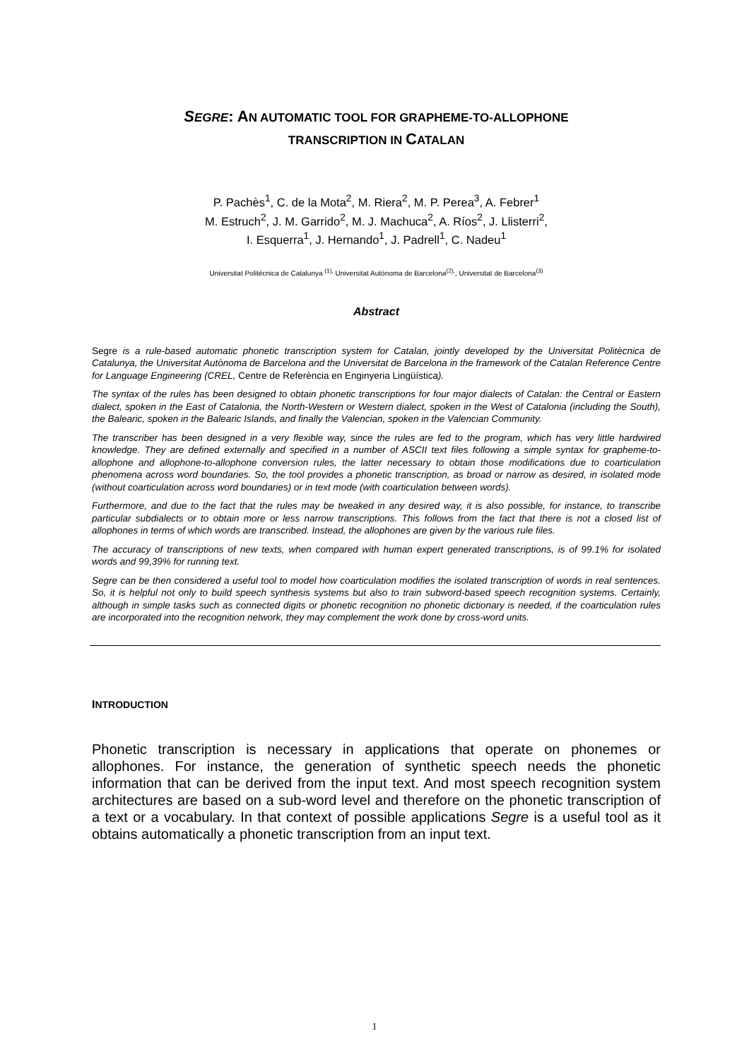SEGRE: AN AUTOMATIC TOOL FOR GRAPHEME-TO-ALLOPHONE
TRANSCRIPTION IN CATALAN
P. Pachès<sup>1</sup>, C. de la Mota<sup>2</sup>, M. Riera<sup>2</sup>, M. P. Perea<sup>3</sup>, A. Febrer<sup>1</sup>
M. Estruch<sup>2</sup>, J. M. Garrido<sup>2</sup>, M. J. Machuca<sup>2</sup>, A. Ríos<sup>2</sup>, J. Llisterri<sup>2</sup>,
I. Esquerra<sup>1</sup>, J. Hernando<sup>1</sup>, J. Padrell<sup>1</sup>, C. Nadeu<sup>1</sup>
Universitat Politècnica de Catalunya <sup>(1),</sup> Universitat Autònoma de Barcelona<sup>(2),</sup>, Universitat de Barcelona<sup>(3)</sup>
Abstract
Segre is a rule-based automatic phonetic transcription system for Catalan, jointly developed by the Universitat Politècnica de Catalunya, the Universitat Autònoma de Barcelona and the Universitat de Barcelona in the framework of the Catalan Reference Centre for Language Engineering (CREL, Centre de Referència en Enginyeria Lingüística).
The syntax of the rules has been designed to obtain phonetic transcriptions for four major dialects of Catalan: the Central or Eastern dialect, spoken in the East of Catalonia, the North-Western or Western dialect, spoken in the West of Catalonia (including the South), the Balearic, spoken in the Balearic Islands, and finally the Valencian, spoken in the Valencian Community.
The transcriber has been designed in a very flexible way, since the rules are fed to the program, which has very little hardwired knowledge. They are defined externally and specified in a number of ASCII text files following a simple syntax for grapheme-to-allophone and allophone-to-allophone conversion rules, the latter necessary to obtain those modifications due to coarticulation phenomena across word boundaries. So, the tool provides a phonetic transcription, as broad or narrow as desired, in isolated mode (without coarticulation across word boundaries) or in text mode (with coarticulation between words).
Furthermore, and due to the fact that the rules may be tweaked in any desired way, it is also possible, for instance, to transcribe particular subdialects or to obtain more or less narrow transcriptions. This follows from the fact that there is not a closed list of allophones in terms of which words are transcribed. Instead, the allophones are given by the various rule files.
The accuracy of transcriptions of new texts, when compared with human expert generated transcriptions, is of 99.1% for isolated words and 99,39% for running text.
Segre can be then considered a useful tool to model how coarticulation modifies the isolated transcription of words in real sentences. So, it is helpful not only to build speech synthesis systems but also to train subword-based speech recognition systems. Certainly, although in simple tasks such as connected digits or phonetic recognition no phonetic dictionary is needed, if the coarticulation rules are incorporated into the recognition network, they may complement the work done by cross-word units.
INTRODUCTION
Phonetic transcription is necessary in applications that operate on phonemes or allophones. For instance, the generation of synthetic speech needs the phonetic information that can be derived from the input text. And most speech recognition system architectures are based on a sub-word level and therefore on the phonetic transcription of a text or a vocabulary. In that context of possible applications Segre is a useful tool as it obtains automatically a phonetic transcription from an input text.
1